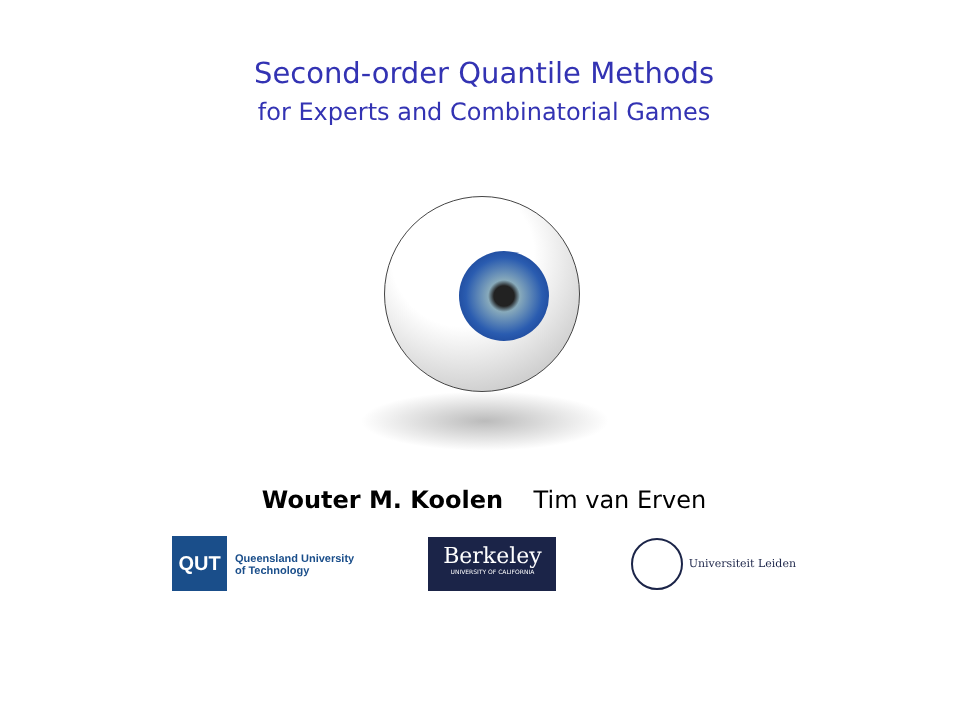Second-order Quantile Methods
for Experts and Combinatorial Games
Wouter M. Koolen Tim van Erven
QUT
Queensland University
of Technology
Berkeley
UNIVERSITY OF CALIFORNIA
Universiteit Leiden